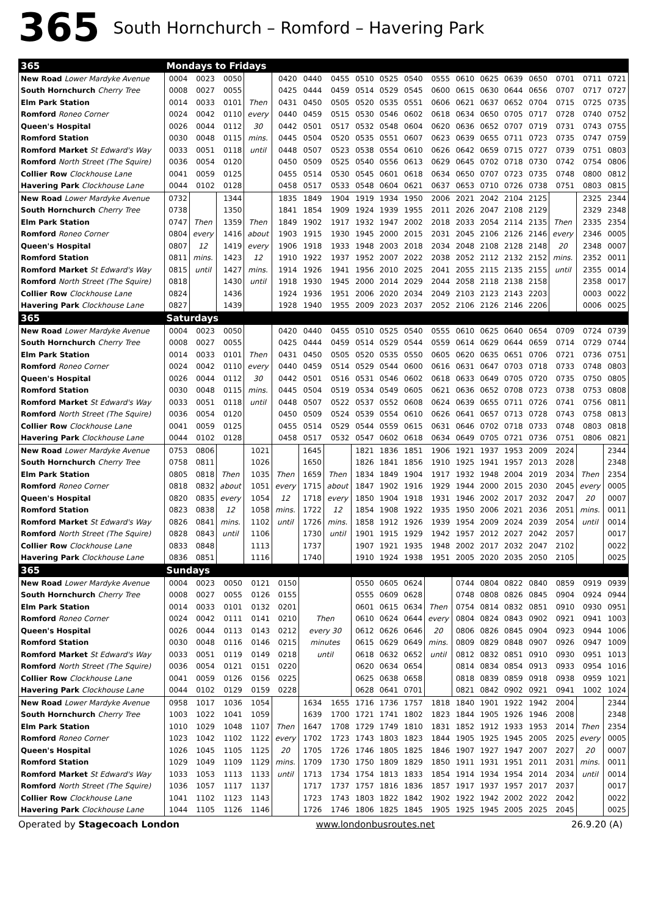365 South Hornchurch – Romford – Havering Park
| 365 | Mondays to Fridays | | | | | | | | | | | | | | | | | |
| --- | --- | --- | --- | --- | --- | --- | --- | --- | --- | --- | --- | --- | --- | --- | --- | --- | --- | --- |
| New Road Lower Mardyke Avenue | 0004 | 0023 | 0050 | | 0420 | 0440 | 0455 | 0510 | 0525 | 0540 | 0555 | 0610 | 0625 | 0639 | 0650 | 0701 | 0711 | 0721 |
| South Hornchurch Cherry Tree | 0008 | 0027 | 0055 | | 0425 | 0444 | 0459 | 0514 | 0529 | 0545 | 0600 | 0615 | 0630 | 0644 | 0656 | 0707 | 0717 | 0727 |
| Elm Park Station | 0014 | 0033 | 0101 | Then | 0431 | 0450 | 0505 | 0520 | 0535 | 0551 | 0606 | 0621 | 0637 | 0652 | 0704 | 0715 | 0725 | 0735 |
| Romford Roneo Corner | 0024 | 0042 | 0110 | every | 0440 | 0459 | 0515 | 0530 | 0546 | 0602 | 0618 | 0634 | 0650 | 0705 | 0717 | 0728 | 0740 | 0752 |
| Queen's Hospital | 0026 | 0044 | 0112 | 30 | 0442 | 0501 | 0517 | 0532 | 0548 | 0604 | 0620 | 0636 | 0652 | 0707 | 0719 | 0731 | 0743 | 0755 |
| Romford Station | 0030 | 0048 | 0115 | mins. | 0445 | 0504 | 0520 | 0535 | 0551 | 0607 | 0623 | 0639 | 0655 | 0711 | 0723 | 0735 | 0747 | 0759 |
| Romford Market St Edward's Way | 0033 | 0051 | 0118 | until | 0448 | 0507 | 0523 | 0538 | 0554 | 0610 | 0626 | 0642 | 0659 | 0715 | 0727 | 0739 | 0751 | 0803 |
| Romford North Street (The Squire) | 0036 | 0054 | 0120 | | 0450 | 0509 | 0525 | 0540 | 0556 | 0613 | 0629 | 0645 | 0702 | 0718 | 0730 | 0742 | 0754 | 0806 |
| Collier Row Clockhouse Lane | 0041 | 0059 | 0125 | | 0455 | 0514 | 0530 | 0545 | 0601 | 0618 | 0634 | 0650 | 0707 | 0723 | 0735 | 0748 | 0800 | 0812 |
| Havering Park Clockhouse Lane | 0044 | 0102 | 0128 | | 0458 | 0517 | 0533 | 0548 | 0604 | 0621 | 0637 | 0653 | 0710 | 0726 | 0738 | 0751 | 0803 | 0815 |
| New Road Lower Mardyke Avenue | 0732 | | 1344 | | 1835 | 1849 | 1904 | 1919 | 1934 | 1950 | 2006 | 2021 | 2042 | 2104 | 2125 | | 2325 | 2344 |
| South Hornchurch Cherry Tree | 0738 | | 1350 | | 1841 | 1854 | 1909 | 1924 | 1939 | 1955 | 2011 | 2026 | 2047 | 2108 | 2129 | | 2329 | 2348 |
| Elm Park Station | 0747 | Then | 1359 | Then | 1849 | 1902 | 1917 | 1932 | 1947 | 2002 | 2018 | 2033 | 2054 | 2114 | 2135 | Then | 2335 | 2354 |
| Romford Roneo Corner | 0804 | every | 1416 | about | 1903 | 1915 | 1930 | 1945 | 2000 | 2015 | 2031 | 2045 | 2106 | 2126 | 2146 | every | 2346 | 0005 |
| Queen's Hospital | 0807 | 12 | 1419 | every | 1906 | 1918 | 1933 | 1948 | 2003 | 2018 | 2034 | 2048 | 2108 | 2128 | 2148 | 20 | 2348 | 0007 |
| Romford Station | 0811 | mins. | 1423 | 12 | 1910 | 1922 | 1937 | 1952 | 2007 | 2022 | 2038 | 2052 | 2112 | 2132 | 2152 | mins. | 2352 | 0011 |
| Romford Market St Edward's Way | 0815 | until | 1427 | mins. | 1914 | 1926 | 1941 | 1956 | 2010 | 2025 | 2041 | 2055 | 2115 | 2135 | 2155 | until | 2355 | 0014 |
| Romford North Street (The Squire) | 0818 | | 1430 | until | 1918 | 1930 | 1945 | 2000 | 2014 | 2029 | 2044 | 2058 | 2118 | 2138 | 2158 | | 2358 | 0017 |
| Collier Row Clockhouse Lane | 0824 | | 1436 | | 1924 | 1936 | 1951 | 2006 | 2020 | 2034 | 2049 | 2103 | 2123 | 2143 | 2203 | | 0003 | 0022 |
| Havering Park Clockhouse Lane | 0827 | | 1439 | | 1928 | 1940 | 1955 | 2009 | 2023 | 2037 | 2052 | 2106 | 2126 | 2146 | 2206 | | 0006 | 0025 |
| 365 | Saturdays | | | | | | | | | | | | | | | | | |
| New Road Lower Mardyke Avenue | 0004 | 0023 | 0050 | | 0420 | 0440 | 0455 | 0510 | 0525 | 0540 | 0555 | 0610 | 0625 | 0640 | 0654 | 0709 | 0724 | 0739 |
| South Hornchurch Cherry Tree | 0008 | 0027 | 0055 | | 0425 | 0444 | 0459 | 0514 | 0529 | 0544 | 0559 | 0614 | 0629 | 0644 | 0659 | 0714 | 0729 | 0744 |
| Elm Park Station | 0014 | 0033 | 0101 | Then | 0431 | 0450 | 0505 | 0520 | 0535 | 0550 | 0605 | 0620 | 0635 | 0651 | 0706 | 0721 | 0736 | 0751 |
| Romford Roneo Corner | 0024 | 0042 | 0110 | every | 0440 | 0459 | 0514 | 0529 | 0544 | 0600 | 0616 | 0631 | 0647 | 0703 | 0718 | 0733 | 0748 | 0803 |
| Queen's Hospital | 0026 | 0044 | 0112 | 30 | 0442 | 0501 | 0516 | 0531 | 0546 | 0602 | 0618 | 0633 | 0649 | 0705 | 0720 | 0735 | 0750 | 0805 |
| Romford Station | 0030 | 0048 | 0115 | mins. | 0445 | 0504 | 0519 | 0534 | 0549 | 0605 | 0621 | 0636 | 0652 | 0708 | 0723 | 0738 | 0753 | 0808 |
| Romford Market St Edward's Way | 0033 | 0051 | 0118 | until | 0448 | 0507 | 0522 | 0537 | 0552 | 0608 | 0624 | 0639 | 0655 | 0711 | 0726 | 0741 | 0756 | 0811 |
| Romford North Street (The Squire) | 0036 | 0054 | 0120 | | 0450 | 0509 | 0524 | 0539 | 0554 | 0610 | 0626 | 0641 | 0657 | 0713 | 0728 | 0743 | 0758 | 0813 |
| Collier Row Clockhouse Lane | 0041 | 0059 | 0125 | | 0455 | 0514 | 0529 | 0544 | 0559 | 0615 | 0631 | 0646 | 0702 | 0718 | 0733 | 0748 | 0803 | 0818 |
| Havering Park Clockhouse Lane | 0044 | 0102 | 0128 | | 0458 | 0517 | 0532 | 0547 | 0602 | 0618 | 0634 | 0649 | 0705 | 0721 | 0736 | 0751 | 0806 | 0821 |
| New Road Lower Mardyke Avenue | 0753 | 0806 | | 1021 | | 1645 | | 1821 | 1836 | 1851 | 1906 | 1921 | 1937 | 1953 | 2009 | 2024 | | 2344 |
| South Hornchurch Cherry Tree | 0758 | 0811 | | 1026 | | 1650 | | 1826 | 1841 | 1856 | 1910 | 1925 | 1941 | 1957 | 2013 | 2028 | | 2348 |
| Elm Park Station | 0805 | 0818 | Then | 1035 | Then | 1659 | Then | 1834 | 1849 | 1904 | 1917 | 1932 | 1948 | 2004 | 2019 | 2034 | Then | 2354 |
| Romford Roneo Corner | 0818 | 0832 | about | 1051 | every | 1715 | about | 1847 | 1902 | 1916 | 1929 | 1944 | 2000 | 2015 | 2030 | 2045 | every | 0005 |
| Queen's Hospital | 0820 | 0835 | every | 1054 | 12 | 1718 | every | 1850 | 1904 | 1918 | 1931 | 1946 | 2002 | 2017 | 2032 | 2047 | 20 | 0007 |
| Romford Station | 0823 | 0838 | 12 | 1058 | mins. | 1722 | 12 | 1854 | 1908 | 1922 | 1935 | 1950 | 2006 | 2021 | 2036 | 2051 | mins. | 0011 |
| Romford Market St Edward's Way | 0826 | 0841 | mins. | 1102 | until | 1726 | mins. | 1858 | 1912 | 1926 | 1939 | 1954 | 2009 | 2024 | 2039 | 2054 | until | 0014 |
| Romford North Street (The Squire) | 0828 | 0843 | until | 1106 | | 1730 | until | 1901 | 1915 | 1929 | 1942 | 1957 | 2012 | 2027 | 2042 | 2057 | | 0017 |
| Collier Row Clockhouse Lane | 0833 | 0848 | | 1113 | | 1737 | | 1907 | 1921 | 1935 | 1948 | 2002 | 2017 | 2032 | 2047 | 2102 | | 0022 |
| Havering Park Clockhouse Lane | 0836 | 0851 | | 1116 | | 1740 | | 1910 | 1924 | 1938 | 1951 | 2005 | 2020 | 2035 | 2050 | 2105 | | 0025 |
| 365 | Sundays | | | | | | | | | | | | | | | | | |
| New Road Lower Mardyke Avenue | 0004 | 0023 | 0050 | 0121 | 0150 | | | 0550 | 0605 | 0624 | | 0744 | 0804 | 0822 | 0840 | 0859 | 0919 | 0939 |
| South Hornchurch Cherry Tree | 0008 | 0027 | 0055 | 0126 | 0155 | | | 0555 | 0609 | 0628 | | 0748 | 0808 | 0826 | 0845 | 0904 | 0924 | 0944 |
| Elm Park Station | 0014 | 0033 | 0101 | 0132 | 0201 | | | 0601 | 0615 | 0634 | Then | 0754 | 0814 | 0832 | 0851 | 0910 | 0930 | 0951 |
| Romford Roneo Corner | 0024 | 0042 | 0111 | 0141 | 0210 | Then | | 0610 | 0624 | 0644 | every | 0804 | 0824 | 0843 | 0902 | 0921 | 0941 | 1003 |
| Queen's Hospital | 0026 | 0044 | 0113 | 0143 | 0212 | every 30 | | 0612 | 0626 | 0646 | 20 | 0806 | 0826 | 0845 | 0904 | 0923 | 0944 | 1006 |
| Romford Station | 0030 | 0048 | 0116 | 0146 | 0215 | minutes | | 0615 | 0629 | 0649 | mins. | 0809 | 0829 | 0848 | 0907 | 0926 | 0947 | 1009 |
| Romford Market St Edward's Way | 0033 | 0051 | 0119 | 0149 | 0218 | until | | 0618 | 0632 | 0652 | until | 0812 | 0832 | 0851 | 0910 | 0930 | 0951 | 1013 |
| Romford North Street (The Squire) | 0036 | 0054 | 0121 | 0151 | 0220 | | | 0620 | 0634 | 0654 | | 0814 | 0834 | 0854 | 0913 | 0933 | 0954 | 1016 |
| Collier Row Clockhouse Lane | 0041 | 0059 | 0126 | 0156 | 0225 | | | 0625 | 0638 | 0658 | | 0818 | 0839 | 0859 | 0918 | 0938 | 0959 | 1021 |
| Havering Park Clockhouse Lane | 0044 | 0102 | 0129 | 0159 | 0228 | | | 0628 | 0641 | 0701 | | 0821 | 0842 | 0902 | 0921 | 0941 | 1002 | 1024 |
| New Road Lower Mardyke Avenue | 0958 | 1017 | 1036 | 1054 | | 1634 | 1655 | 1716 | 1736 | 1757 | 1818 | 1840 | 1901 | 1922 | 1942 | 2004 | | 2344 |
| South Hornchurch Cherry Tree | 1003 | 1022 | 1041 | 1059 | | 1639 | 1700 | 1721 | 1741 | 1802 | 1823 | 1844 | 1905 | 1926 | 1946 | 2008 | | 2348 |
| Elm Park Station | 1010 | 1029 | 1048 | 1107 | Then | 1647 | 1708 | 1729 | 1749 | 1810 | 1831 | 1852 | 1912 | 1933 | 1953 | 2014 | Then | 2354 |
| Romford Roneo Corner | 1023 | 1042 | 1102 | 1122 | every | 1702 | 1723 | 1743 | 1803 | 1823 | 1844 | 1905 | 1925 | 1945 | 2005 | 2025 | every | 0005 |
| Queen's Hospital | 1026 | 1045 | 1105 | 1125 | 20 | 1705 | 1726 | 1746 | 1805 | 1825 | 1846 | 1907 | 1927 | 1947 | 2007 | 2027 | 20 | 0007 |
| Romford Station | 1029 | 1049 | 1109 | 1129 | mins. | 1709 | 1730 | 1750 | 1809 | 1829 | 1850 | 1911 | 1931 | 1951 | 2011 | 2031 | mins. | 0011 |
| Romford Market St Edward's Way | 1033 | 1053 | 1113 | 1133 | until | 1713 | 1734 | 1754 | 1813 | 1833 | 1854 | 1914 | 1934 | 1954 | 2014 | 2034 | until | 0014 |
| Romford North Street (The Squire) | 1036 | 1057 | 1117 | 1137 | | 1717 | 1737 | 1757 | 1816 | 1836 | 1857 | 1917 | 1937 | 1957 | 2017 | 2037 | | 0017 |
| Collier Row Clockhouse Lane | 1041 | 1102 | 1123 | 1143 | | 1723 | 1743 | 1803 | 1822 | 1842 | 1902 | 1922 | 1942 | 2002 | 2022 | 2042 | | 0022 |
| Havering Park Clockhouse Lane | 1044 | 1105 | 1126 | 1146 | | 1726 | 1746 | 1806 | 1825 | 1845 | 1905 | 1925 | 1945 | 2005 | 2025 | 2045 | | 0025 |
Operated by Stagecoach London www.londonbusroutes.net 26.9.20 (A)